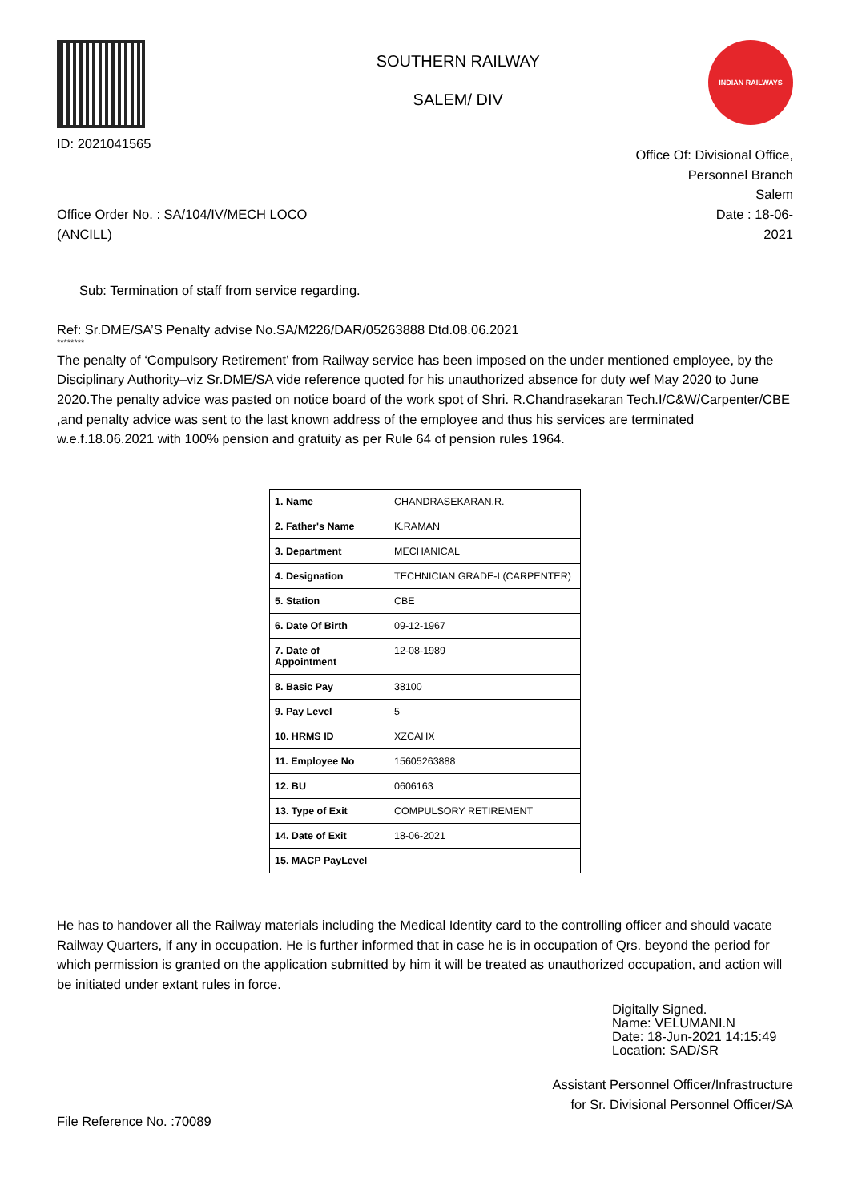ID: 2021041565
SOUTHERN RAILWAY
SALEM/ DIV
INDIAN RAILWAYS
Office Order No. : SA/104/IV/MECH LOCO
(ANCILL)
Office Of: Divisional Office,
Personnel Branch
Salem
Date : 18-06-
2021
Sub: Termination of staff from service regarding.
Ref: Sr.DME/SA’S Penalty advise No.SA/M226/DAR/05263888 Dtd.08.06.2021
********
The penalty of ‘Compulsory Retirement’ from Railway service has been imposed on the under mentioned employee, by the Disciplinary Authority–viz Sr.DME/SA vide reference quoted for his unauthorized absence for duty wef May 2020 to June 2020.The penalty advice was pasted on notice board of the work spot of Shri. R.Chandrasekaran Tech.I/C&W/Carpenter/CBE ,and penalty advice was sent to the last known address of the employee and thus his services are terminated w.e.f.18.06.2021 with 100% pension and gratuity as per Rule 64 of pension rules 1964.
| 1. Name | CHANDRASEKARAN.R. |
| 2. Father's Name | K.RAMAN |
| 3. Department | MECHANICAL |
| 4. Designation | TECHNICIAN GRADE-I (CARPENTER) |
| 5. Station | CBE |
| 6. Date Of Birth | 09-12-1967 |
| 7. Date of Appointment | 12-08-1989 |
| 8. Basic Pay | 38100 |
| 9. Pay Level | 5 |
| 10. HRMS ID | XZCAHX |
| 11. Employee No | 15605263888 |
| 12. BU | 0606163 |
| 13. Type of Exit | COMPULSORY RETIREMENT |
| 14. Date of Exit | 18-06-2021 |
| 15. MACP PayLevel | |
He has to handover all the Railway materials including the Medical Identity card to the controlling officer and should vacate Railway Quarters, if any in occupation. He is further informed that in case he is in occupation of Qrs. beyond the period for which permission is granted on the application submitted by him it will be treated as unauthorized occupation, and action will be initiated under extant rules in force.
Digitally Signed.
Name: VELUMANI.N
Date: 18-Jun-2021 14:15:49
Location: SAD/SR
Assistant Personnel Officer/Infrastructure
for Sr. Divisional Personnel Officer/SA
File Reference No. :70089